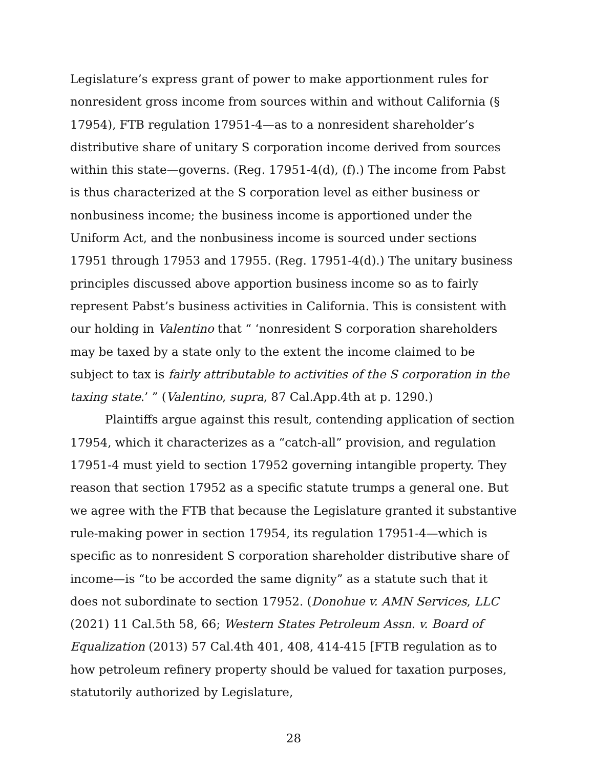Legislature’s express grant of power to make apportionment rules for nonresident gross income from sources within and without California (§ 17954), FTB regulation 17951-4—as to a nonresident shareholder’s distributive share of unitary S corporation income derived from sources within this state—governs. (Reg. 17951-4(d), (f).) The income from Pabst is thus characterized at the S corporation level as either business or nonbusiness income; the business income is apportioned under the Uniform Act, and the nonbusiness income is sourced under sections 17951 through 17953 and 17955. (Reg. 17951-4(d).) The unitary business principles discussed above apportion business income so as to fairly represent Pabst’s business activities in California. This is consistent with our holding in Valentino that “ ‘nonresident S corporation shareholders may be taxed by a state only to the extent the income claimed to be subject to tax is fairly attributable to activities of the S corporation in the taxing state.’ ” (Valentino, supra, 87 Cal.App.4th at p. 1290.)
Plaintiffs argue against this result, contending application of section 17954, which it characterizes as a “catch-all” provision, and regulation 17951-4 must yield to section 17952 governing intangible property. They reason that section 17952 as a specific statute trumps a general one. But we agree with the FTB that because the Legislature granted it substantive rule-making power in section 17954, its regulation 17951-4—which is specific as to nonresident S corporation shareholder distributive share of income—is “to be accorded the same dignity” as a statute such that it does not subordinate to section 17952. (Donohue v. AMN Services, LLC (2021) 11 Cal.5th 58, 66; Western States Petroleum Assn. v. Board of Equalization (2013) 57 Cal.4th 401, 408, 414-415 [FTB regulation as to how petroleum refinery property should be valued for taxation purposes, statutorily authorized by Legislature,
28